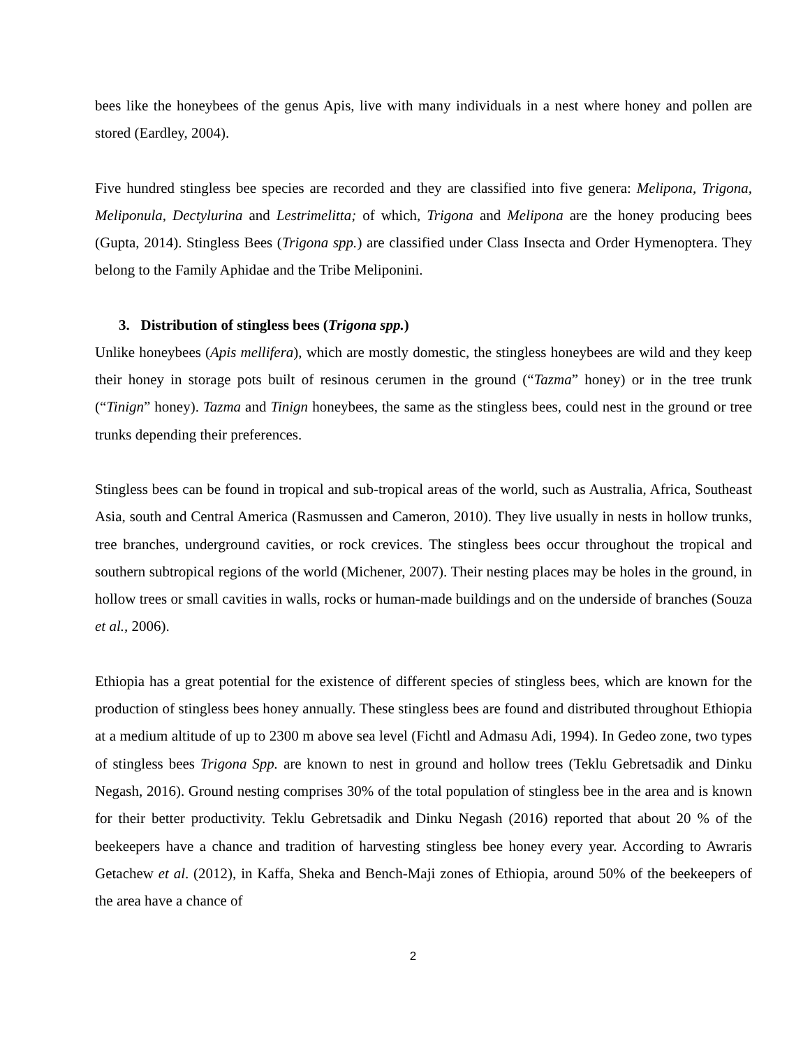bees like the honeybees of the genus Apis, live with many individuals in a nest where honey and pollen are stored (Eardley, 2004).
Five hundred stingless bee species are recorded and they are classified into five genera: Melipona, Trigona, Meliponula, Dectylurina and Lestrimelitta; of which, Trigona and Melipona are the honey producing bees (Gupta, 2014). Stingless Bees (Trigona spp.) are classified under Class Insecta and Order Hymenoptera. They belong to the Family Aphidae and the Tribe Meliponini.
3. Distribution of stingless bees (Trigona spp.)
Unlike honeybees (Apis mellifera), which are mostly domestic, the stingless honeybees are wild and they keep their honey in storage pots built of resinous cerumen in the ground (“Tazma” honey) or in the tree trunk (“Tinign” honey). Tazma and Tinign honeybees, the same as the stingless bees, could nest in the ground or tree trunks depending their preferences.
Stingless bees can be found in tropical and sub-tropical areas of the world, such as Australia, Africa, Southeast Asia, south and Central America (Rasmussen and Cameron, 2010). They live usually in nests in hollow trunks, tree branches, underground cavities, or rock crevices. The stingless bees occur throughout the tropical and southern subtropical regions of the world (Michener, 2007). Their nesting places may be holes in the ground, in hollow trees or small cavities in walls, rocks or human-made buildings and on the underside of branches (Souza et al., 2006).
Ethiopia has a great potential for the existence of different species of stingless bees, which are known for the production of stingless bees honey annually. These stingless bees are found and distributed throughout Ethiopia at a medium altitude of up to 2300 m above sea level (Fichtl and Admasu Adi, 1994). In Gedeo zone, two types of stingless bees Trigona Spp. are known to nest in ground and hollow trees (Teklu Gebretsadik and Dinku Negash, 2016). Ground nesting comprises 30% of the total population of stingless bee in the area and is known for their better productivity. Teklu Gebretsadik and Dinku Negash (2016) reported that about 20 % of the beekeepers have a chance and tradition of harvesting stingless bee honey every year. According to Awraris Getachew et al. (2012), in Kaffa, Sheka and Bench-Maji zones of Ethiopia, around 50% of the beekeepers of the area have a chance of
2